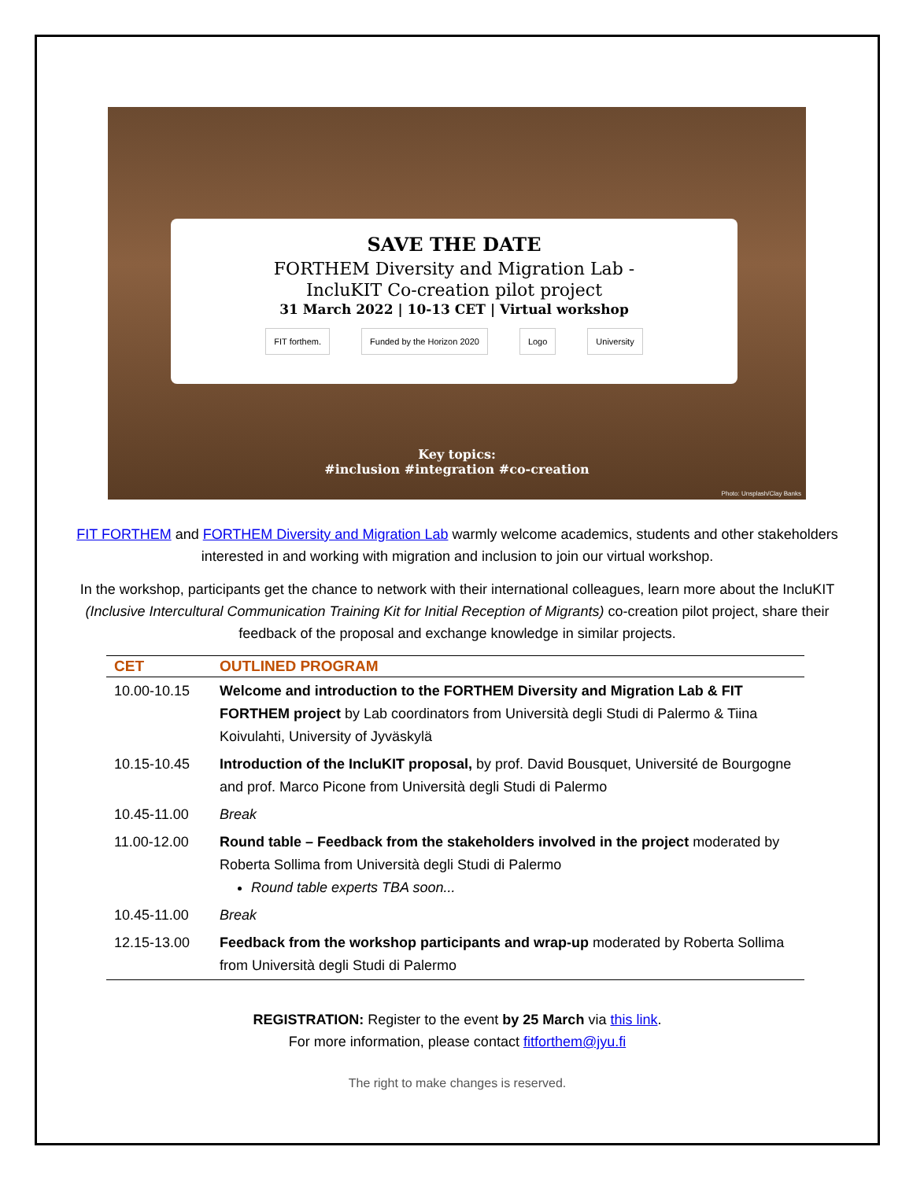SAVE THE DATE
FORTHEM Diversity and Migration Lab -
IncluKIT Co-creation pilot project
31 March 2022 | 10-13 CET | Virtual workshop
FIT forthem. Funded by the Horizon 2020 Logo University
Key topics:
#inclusion #integration #co-creation
Photo: Unsplash/Clay Banks
FIT FORTHEM and FORTHEM Diversity and Migration Lab warmly welcome academics, students and other stakeholders interested in and working with migration and inclusion to join our virtual workshop.
In the workshop, participants get the chance to network with their international colleagues, learn more about the IncluKIT (Inclusive Intercultural Communication Training Kit for Initial Reception of Migrants) co-creation pilot project, share their feedback of the proposal and exchange knowledge in similar projects.
| CET | OUTLINED PROGRAM |
| --- | --- |
| 10.00-10.15 | Welcome and introduction to the FORTHEM Diversity and Migration Lab & FIT FORTHEM project by Lab coordinators from Università degli Studi di Palermo & Tiina Koivulahti, University of Jyväskylä |
| 10.15-10.45 | Introduction of the IncluKIT proposal, by prof. David Bousquet, Université de Bourgogne and prof. Marco Picone from Università degli Studi di Palermo |
| 10.45-11.00 | Break |
| 11.00-12.00 | Round table – Feedback from the stakeholders involved in the project moderated by Roberta Sollima from Università degli Studi di Palermo Round table experts TBA soon... |
| 10.45-11.00 | Break |
| 12.15-13.00 | Feedback from the workshop participants and wrap-up moderated by Roberta Sollima from Università degli Studi di Palermo |
REGISTRATION: Register to the event by 25 March via this link.
For more information, please contact fitforthem@jyu.fi
The right to make changes is reserved.